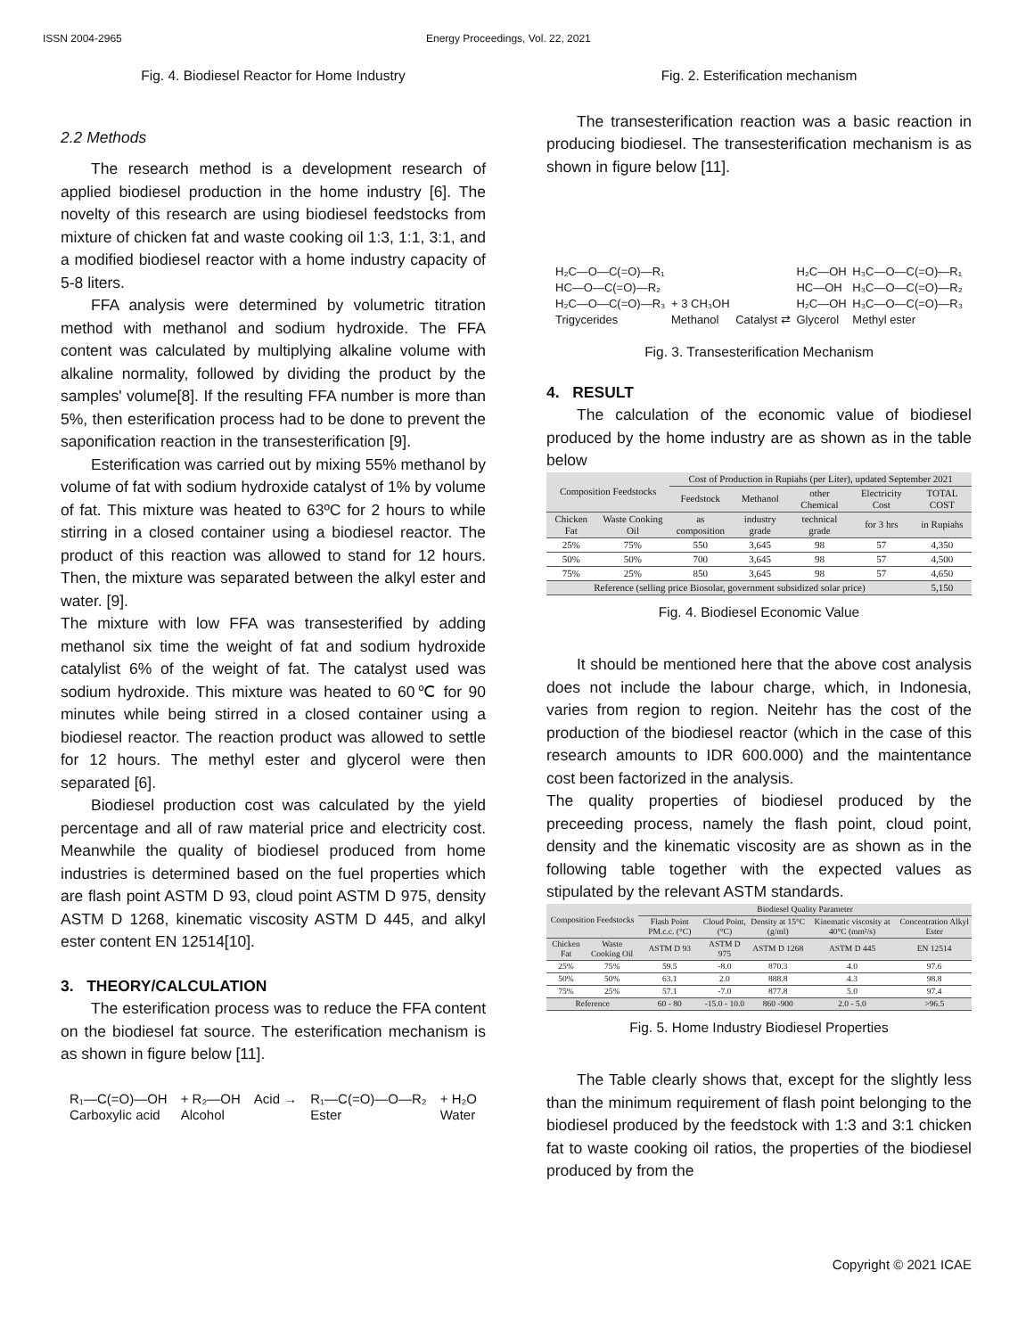ISSN 2004-2965 Energy Proceedings, Vol. 22, 2021
Fig. 4. Biodiesel Reactor for Home Industry
2.2 Methods
The research method is a development research of applied biodiesel production in the home industry [6]. The novelty of this research are using biodiesel feedstocks from mixture of chicken fat and waste cooking oil 1:3, 1:1, 3:1, and a modified biodiesel reactor with a home industry capacity of 5-8 liters.
FFA analysis were determined by volumetric titration method with methanol and sodium hydroxide. The FFA content was calculated by multiplying alkaline volume with alkaline normality, followed by dividing the product by the samples' volume[8]. If the resulting FFA number is more than 5%, then esterification process had to be done to prevent the saponification reaction in the transesterification [9].
Esterification was carried out by mixing 55% methanol by volume of fat with sodium hydroxide catalyst of 1% by volume of fat. This mixture was heated to 63ºC for 2 hours to while stirring in a closed container using a biodiesel reactor. The product of this reaction was allowed to stand for 12 hours. Then, the mixture was separated between the alkyl ester and water. [9].
The mixture with low FFA was transesterified by adding methanol six time the weight of fat and sodium hydroxide catalylist 6% of the weight of fat. The catalyst used was sodium hydroxide. This mixture was heated to 60℃ for 90 minutes while being stirred in a closed container using a biodiesel reactor. The reaction product was allowed to settle for 12 hours. The methyl ester and glycerol were then separated [6].
Biodiesel production cost was calculated by the yield percentage and all of raw material price and electricity cost. Meanwhile the quality of biodiesel produced from home industries is determined based on the fuel properties which are flash point ASTM D 93, cloud point ASTM D 975, density ASTM D 1268, kinematic viscosity ASTM D 445, and alkyl ester content EN 12514[10].
3. THEORY/CALCULATION
The esterification process was to reduce the FFA content on the biodiesel fat source. The esterification mechanism is as shown in figure below [11].
R₁—C(=O)—OH
Carboxylic acid + R₂—OH
Alcohol Acid → R₁—C(=O)—O—R₂
Ester + H₂O
Water
Fig. 2. Esterification mechanism
The transesterification reaction was a basic reaction in producing biodiesel. The transesterification mechanism is as shown in figure below [11].
H₂C—O—C(=O)—R₁
HC—O—C(=O)—R₂
H₂C—O—C(=O)—R₃
Trigycerides + 3 CH₃OH
Methanol Catalyst ⇄ H₂C—OH
HC—OH
H₂C—OH
Glycerol H₃C—O—C(=O)—R₁
H₃C—O—C(=O)—R₂
H₃C—O—C(=O)—R₃
Methyl ester
Fig. 3. Transesterification Mechanism
4. RESULT
The calculation of the economic value of biodiesel produced by the home industry are as shown as in the table below
| Composition Feedstocks | | Cost of Production in Rupiahs (per Liter), updated September 2021 | | | | |
| --- | --- | --- | --- | --- | --- | --- |
| | | Feedstock | Methanol | other Chemical | Electricity Cost | TOTAL COST |
| Chicken Fat | Waste Cooking Oil | as composition | industry grade | technical grade | for 3 hrs | in Rupiahs |
| 25% | 75% | 550 | 3,645 | 98 | 57 | 4,350 |
| 50% | 50% | 700 | 3,645 | 98 | 57 | 4,500 |
| 75% | 25% | 850 | 3,645 | 98 | 57 | 4,650 |
| Reference (selling price Biosolar, government subsidized solar price) | | | | | | 5,150 |
Fig. 4. Biodiesel Economic Value
It should be mentioned here that the above cost analysis does not include the labour charge, which, in Indonesia, varies from region to region. Neitehr has the cost of the production of the biodiesel reactor (which in the case of this research amounts to IDR 600.000) and the maintentance cost been factorized in the analysis.
The quality properties of biodiesel produced by the preceeding process, namely the flash point, cloud point, density and the kinematic viscosity are as shown as in the following table together with the expected values as stipulated by the relevant ASTM standards.
| Composition Feedstocks | | Biodiesel Quality Parameter | | | | |
| --- | --- | --- | --- | --- | --- | --- |
| | | Flash Point PM.c.c. (°C) | Cloud Point, (°C) | Density at 15°C (g/ml) | Kinematic viscosity at 40°C (mm²/s) | Concentration Alkyl Ester |
| Chicken Fat | Waste Cooking Oil | ASTM D 93 | ASTM D 975 | ASTM D 1268 | ASTM D 445 | EN 12514 |
| 25% | 75% | 59.5 | -8.0 | 870.3 | 4.0 | 97.6 |
| 50% | 50% | 63.1 | 2.0 | 888.8 | 4.3 | 98.8 |
| 75% | 25% | 57.1 | -7.0 | 877.8 | 5.0 | 97.4 |
| Reference | | 60 - 80 | -15.0 - 10.0 | 860 -900 | 2.0 - 5.0 | >96.5 |
Fig. 5. Home Industry Biodiesel Properties
The Table clearly shows that, except for the slightly less than the minimum requirement of flash point belonging to the biodiesel produced by the feedstock with 1:3 and 3:1 chicken fat to waste cooking oil ratios, the properties of the biodiesel produced by from the
Copyright © 2021 ICAE